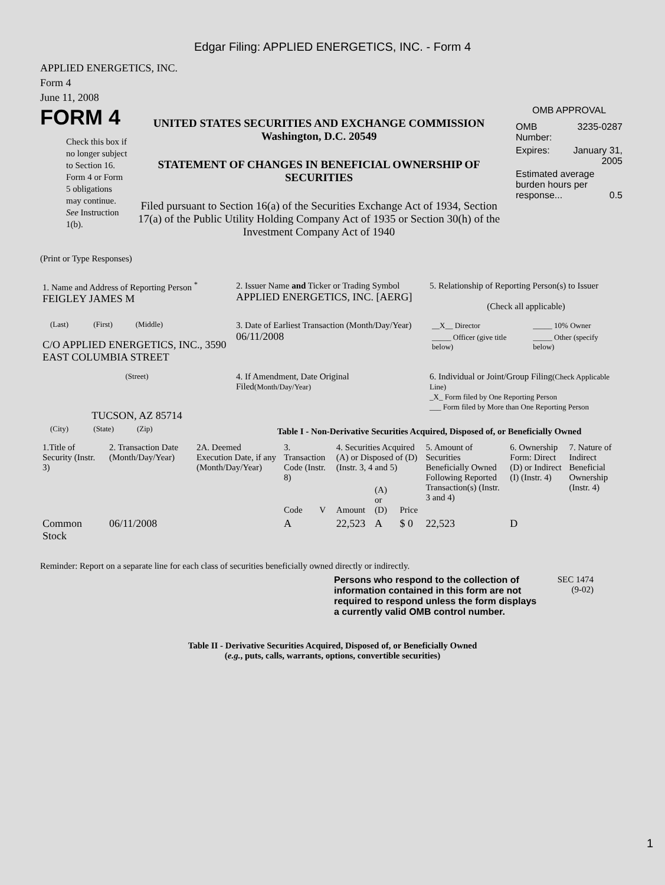Edgar Filing: APPLIED ENERGETICS, INC. - Form 4
APPLIED ENERGETICS, INC.
Form 4
June 11, 2008
FORM 4
Check this box if no longer subject to Section 16. Form 4 or Form 5 obligations may continue. See Instruction 1(b).
UNITED STATES SECURITIES AND EXCHANGE COMMISSION
Washington, D.C. 20549
STATEMENT OF CHANGES IN BENEFICIAL OWNERSHIP OF SECURITIES
Filed pursuant to Section 16(a) of the Securities Exchange Act of 1934, Section 17(a) of the Public Utility Holding Company Act of 1935 or Section 30(h) of the Investment Company Act of 1940
OMB APPROVAL
| OMB Number: | 3235-0287 |
| Expires: | January 31, 2005 |
| Estimated average burden hours per response... 0.5 | |
(Print or Type Responses)
| 1. Name and Address of Reporting Person <sup>*</sup> FEIGLEY JAMES M | 2. Issuer Name and Ticker or Trading Symbol APPLIED ENERGETICS, INC. [AERG] | 5. Relationship of Reporting Person(s) to Issuer (Check all applicable) |
| (Last) (First) (Middle) C/O APPLIED ENERGETICS, INC., 3590 EAST COLUMBIA STREET | 3. Date of Earliest Transaction (Month/Day/Year) 06/11/2008 | / __X__ Director / _____ 10% Owner / / _____ Officer (give title below) / _____ Other (specify below) / |
| (Street) TUCSON, AZ 85714 | 4. If Amendment, Date Original Filed (Month/Day/Year) | 6. Individual or Joint/Group Filing (Check Applicable Line) _X_ Form filed by One Reporting Person ___ Form filed by More than One Reporting Person |
| (City) (State) (Zip) | Table I - Non-Derivative Securities Acquired, Disposed of, or Beneficially Owned | |
| 1.Title of Security (Instr. 3) | 2. Transaction Date (Month/Day/Year) | 2A. Deemed Execution Date, if any (Month/Day/Year) | 3. Transaction Code (Instr. 8) | | 4. Securities Acquired (A) or Disposed of (D) (Instr. 3, 4 and 5) | | | 5. Amount of Securities Beneficially Owned Following Reported Transaction(s) (Instr. 3 and 4) | 6. Ownership Form: Direct (D) or Indirect (I) (Instr. 4) | 7. Nature of Indirect Beneficial Ownership (Instr. 4) |
| --- | --- | --- | --- | --- | --- | --- | --- | --- | --- | --- |
| | | | Code | V | Amount | (A) or (D) | Price | | | |
| Common Stock | 06/11/2008 | | A | | 22,523 | A | $ 0 | 22,523 | D | |
Reminder: Report on a separate line for each class of securities beneficially owned directly or indirectly.
Persons who respond to the collection of information contained in this form are not required to respond unless the form displays a currently valid OMB control number.
SEC 1474
(9-02)
Table II - Derivative Securities Acquired, Disposed of, or Beneficially Owned
(e.g., puts, calls, warrants, options, convertible securities)
1